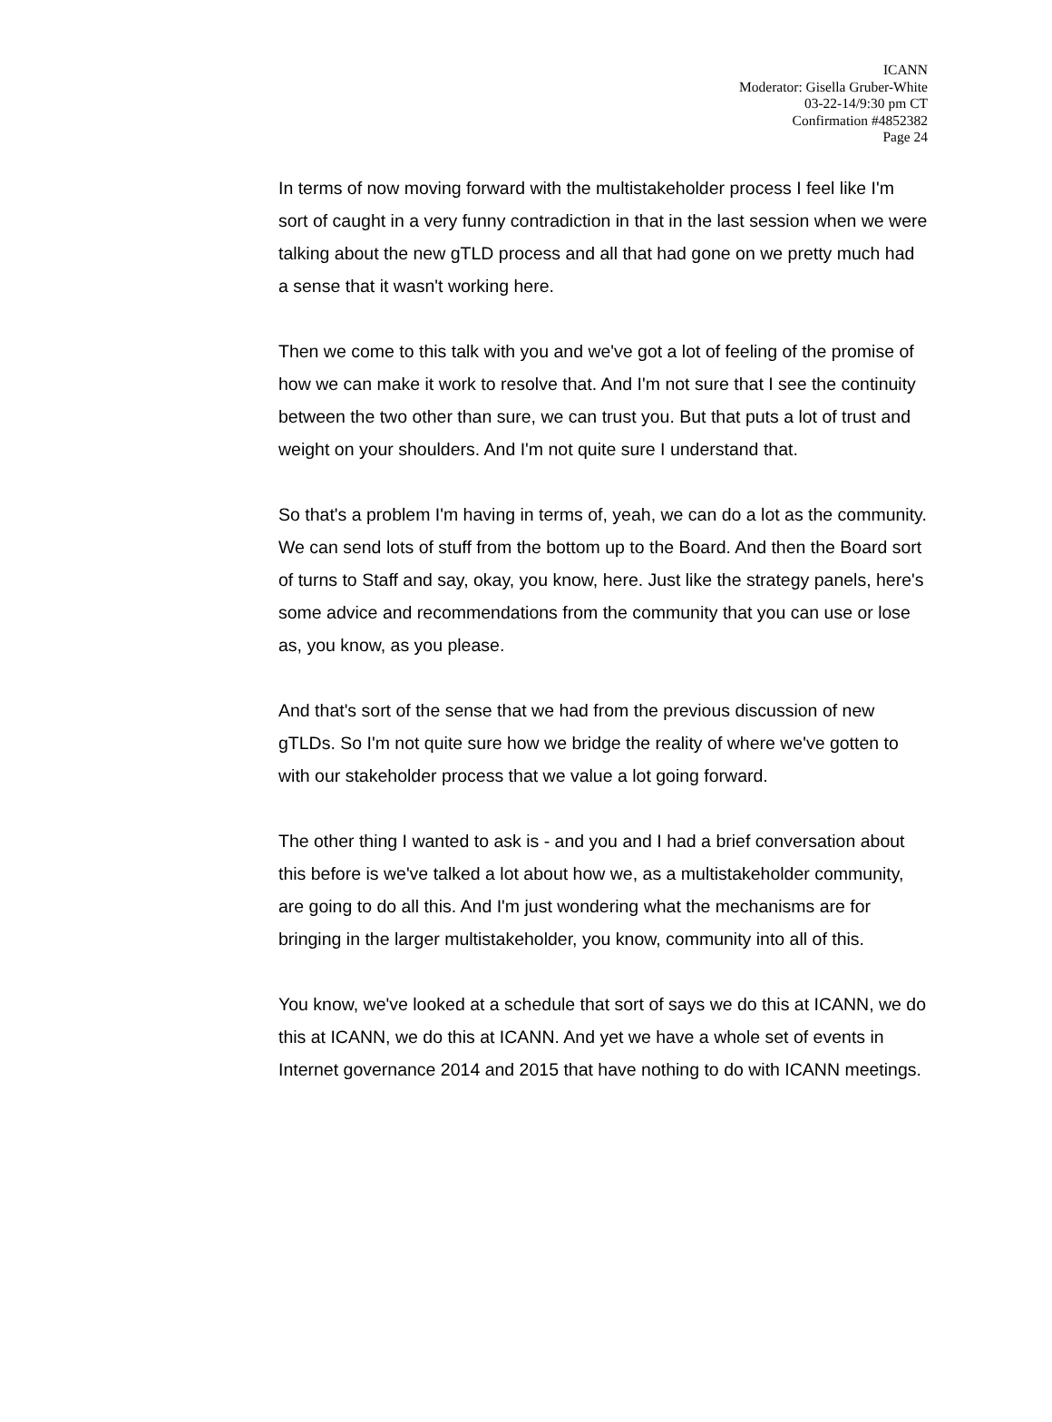ICANN
Moderator: Gisella Gruber-White
03-22-14/9:30 pm CT
Confirmation #4852382
Page 24
In terms of now moving forward with the multistakeholder process I feel like I'm sort of caught in a very funny contradiction in that in the last session when we were talking about the new gTLD process and all that had gone on we pretty much had a sense that it wasn't working here.
Then we come to this talk with you and we've got a lot of feeling of the promise of how we can make it work to resolve that. And I'm not sure that I see the continuity between the two other than sure, we can trust you. But that puts a lot of trust and weight on your shoulders. And I'm not quite sure I understand that.
So that's a problem I'm having in terms of, yeah, we can do a lot as the community. We can send lots of stuff from the bottom up to the Board. And then the Board sort of turns to Staff and say, okay, you know, here. Just like the strategy panels, here's some advice and recommendations from the community that you can use or lose as, you know, as you please.
And that's sort of the sense that we had from the previous discussion of new gTLDs. So I'm not quite sure how we bridge the reality of where we've gotten to with our stakeholder process that we value a lot going forward.
The other thing I wanted to ask is - and you and I had a brief conversation about this before is we've talked a lot about how we, as a multistakeholder community, are going to do all this. And I'm just wondering what the mechanisms are for bringing in the larger multistakeholder, you know, community into all of this.
You know, we've looked at a schedule that sort of says we do this at ICANN, we do this at ICANN, we do this at ICANN. And yet we have a whole set of events in Internet governance 2014 and 2015 that have nothing to do with ICANN meetings.